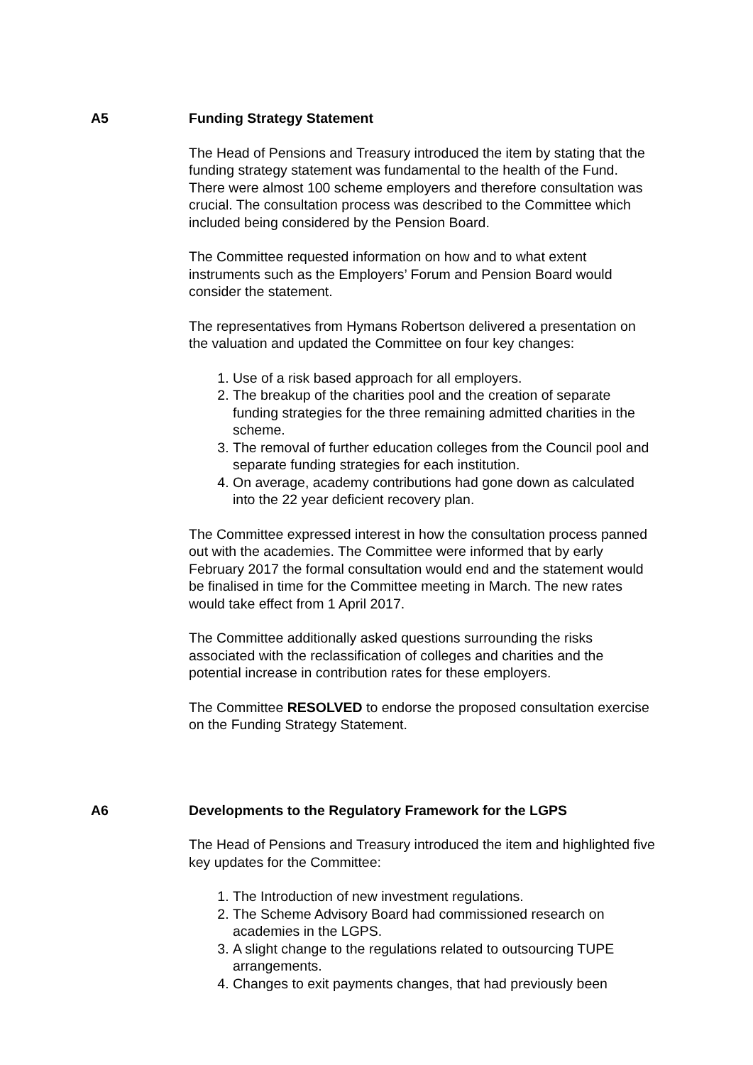A5 Funding Strategy Statement
The Head of Pensions and Treasury introduced the item by stating that the funding strategy statement was fundamental to the health of the Fund. There were almost 100 scheme employers and therefore consultation was crucial. The consultation process was described to the Committee which included being considered by the Pension Board.
The Committee requested information on how and to what extent instruments such as the Employers’ Forum and Pension Board would consider the statement.
The representatives from Hymans Robertson delivered a presentation on the valuation and updated the Committee on four key changes:
1. Use of a risk based approach for all employers.
2. The breakup of the charities pool and the creation of separate funding strategies for the three remaining admitted charities in the scheme.
3. The removal of further education colleges from the Council pool and separate funding strategies for each institution.
4. On average, academy contributions had gone down as calculated into the 22 year deficient recovery plan.
The Committee expressed interest in how the consultation process panned out with the academies. The Committee were informed that by early February 2017 the formal consultation would end and the statement would be finalised in time for the Committee meeting in March. The new rates would take effect from 1 April 2017.
The Committee additionally asked questions surrounding the risks associated with the reclassification of colleges and charities and the potential increase in contribution rates for these employers.
The Committee RESOLVED to endorse the proposed consultation exercise on the Funding Strategy Statement.
A6 Developments to the Regulatory Framework for the LGPS
The Head of Pensions and Treasury introduced the item and highlighted five key updates for the Committee:
1. The Introduction of new investment regulations.
2. The Scheme Advisory Board had commissioned research on academies in the LGPS.
3. A slight change to the regulations related to outsourcing TUPE arrangements.
4. Changes to exit payments changes, that had previously been